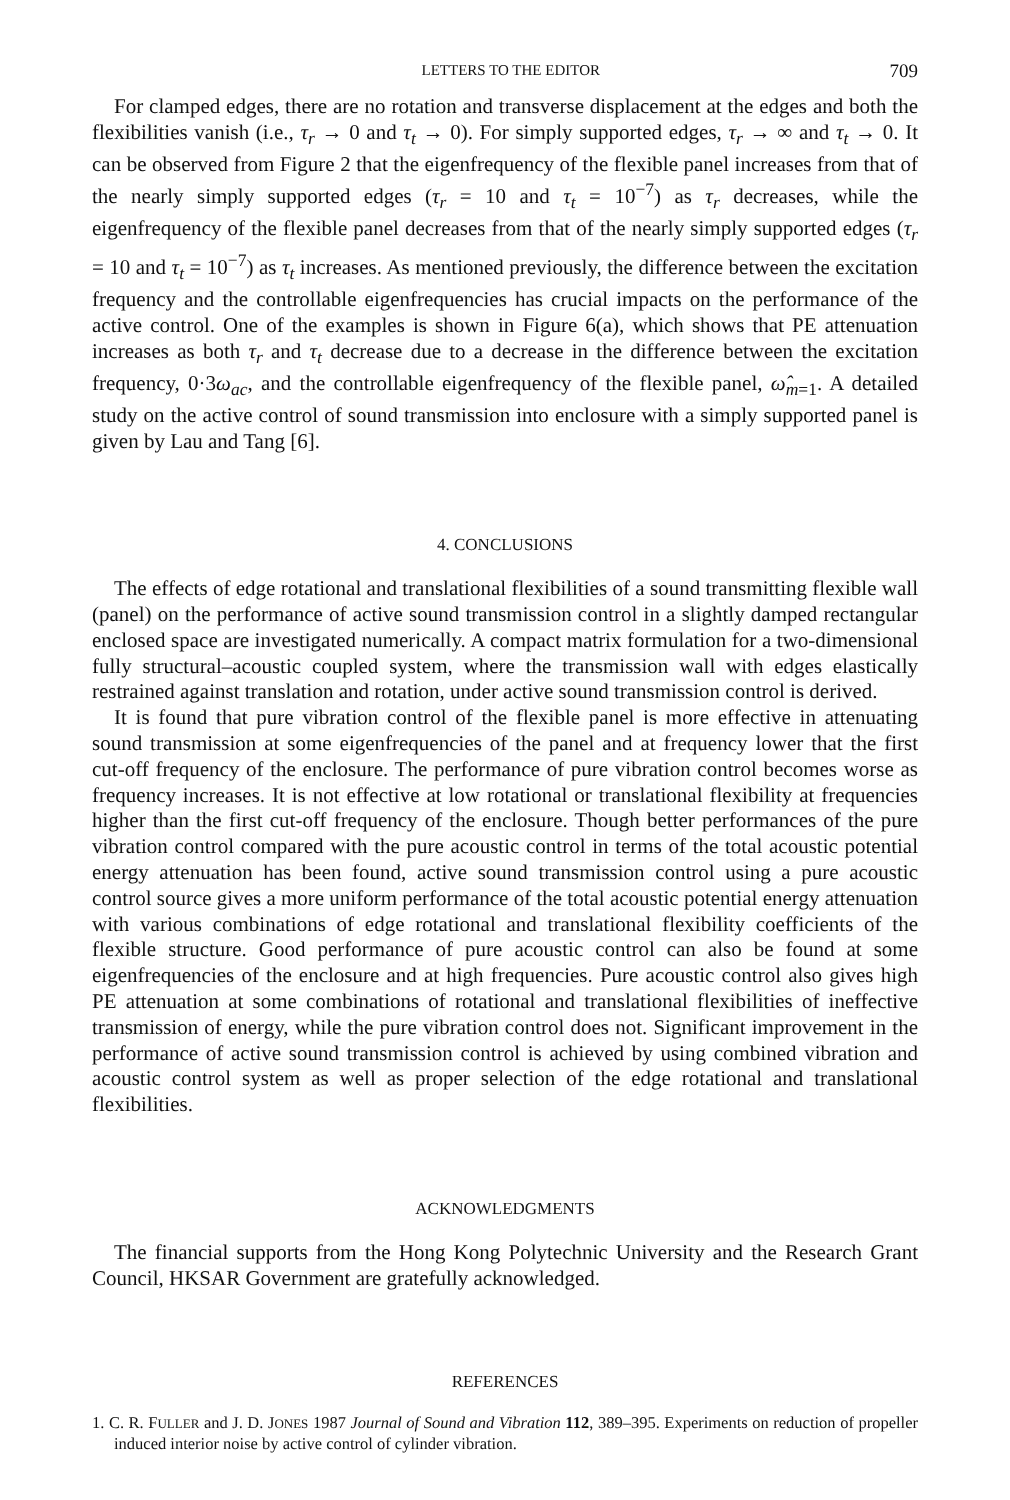LETTERS TO THE EDITOR 709
For clamped edges, there are no rotation and transverse displacement at the edges and both the flexibilities vanish (i.e., τ<sub>r</sub> → 0 and τ<sub>t</sub> → 0). For simply supported edges, τ<sub>r</sub> → ∞ and τ<sub>t</sub> → 0. It can be observed from Figure 2 that the eigenfrequency of the flexible panel increases from that of the nearly simply supported edges (τ<sub>r</sub> = 10 and τ<sub>t</sub> = 10<sup>−7</sup>) as τ<sub>r</sub> decreases, while the eigenfrequency of the flexible panel decreases from that of the nearly simply supported edges (τ<sub>r</sub> = 10 and τ<sub>t</sub> = 10<sup>−7</sup>) as τ<sub>t</sub> increases. As mentioned previously, the difference between the excitation frequency and the controllable eigenfrequencies has crucial impacts on the performance of the active control. One of the examples is shown in Figure 6(a), which shows that PE attenuation increases as both τ<sub>r</sub> and τ<sub>t</sub> decrease due to a decrease in the difference between the excitation frequency, 0·3ω<sub>ac</sub>, and the controllable eigenfrequency of the flexible panel, ω̂<sub>m</sub><sub>=1</sub>. A detailed study on the active control of sound transmission into enclosure with a simply supported panel is given by Lau and Tang [6].
4. CONCLUSIONS
The effects of edge rotational and translational flexibilities of a sound transmitting flexible wall (panel) on the performance of active sound transmission control in a slightly damped rectangular enclosed space are investigated numerically. A compact matrix formulation for a two-dimensional fully structural–acoustic coupled system, where the transmission wall with edges elastically restrained against translation and rotation, under active sound transmission control is derived.
It is found that pure vibration control of the flexible panel is more effective in attenuating sound transmission at some eigenfrequencies of the panel and at frequency lower that the first cut-off frequency of the enclosure. The performance of pure vibration control becomes worse as frequency increases. It is not effective at low rotational or translational flexibility at frequencies higher than the first cut-off frequency of the enclosure. Though better performances of the pure vibration control compared with the pure acoustic control in terms of the total acoustic potential energy attenuation has been found, active sound transmission control using a pure acoustic control source gives a more uniform performance of the total acoustic potential energy attenuation with various combinations of edge rotational and translational flexibility coefficients of the flexible structure. Good performance of pure acoustic control can also be found at some eigenfrequencies of the enclosure and at high frequencies. Pure acoustic control also gives high PE attenuation at some combinations of rotational and translational flexibilities of ineffective transmission of energy, while the pure vibration control does not. Significant improvement in the performance of active sound transmission control is achieved by using combined vibration and acoustic control system as well as proper selection of the edge rotational and translational flexibilities.
ACKNOWLEDGMENTS
The financial supports from the Hong Kong Polytechnic University and the Research Grant Council, HKSAR Government are gratefully acknowledged.
REFERENCES
1. C. R. FULLER and J. D. JONES 1987 Journal of Sound and Vibration 112, 389–395. Experiments on reduction of propeller induced interior noise by active control of cylinder vibration.